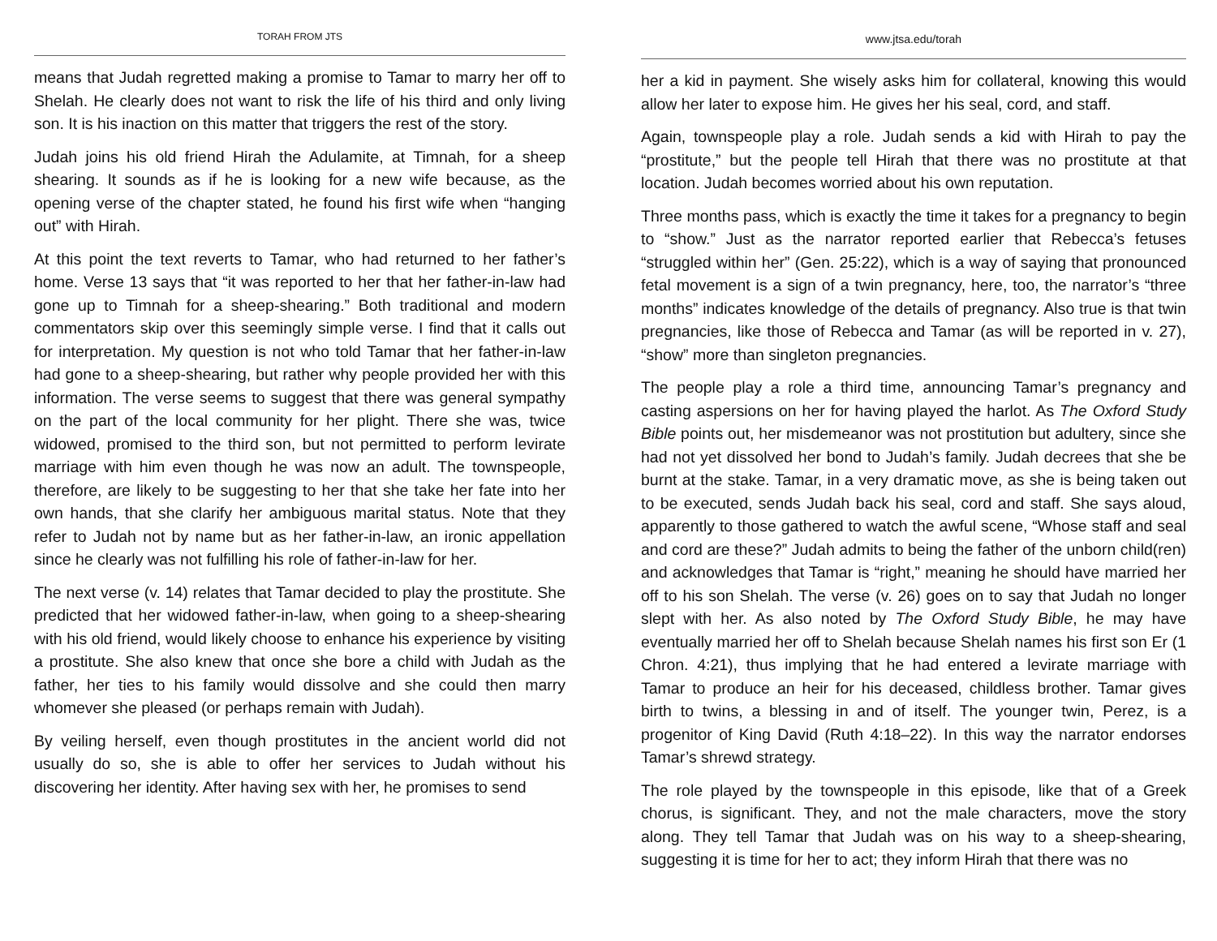TORAH FROM JTS
means that Judah regretted making a promise to Tamar to marry her off to Shelah. He clearly does not want to risk the life of his third and only living son. It is his inaction on this matter that triggers the rest of the story.
Judah joins his old friend Hirah the Adulamite, at Timnah, for a sheep shearing. It sounds as if he is looking for a new wife because, as the opening verse of the chapter stated, he found his first wife when “hanging out” with Hirah.
At this point the text reverts to Tamar, who had returned to her father’s home. Verse 13 says that “it was reported to her that her father-in-law had gone up to Timnah for a sheep-shearing.” Both traditional and modern commentators skip over this seemingly simple verse. I find that it calls out for interpretation. My question is not who told Tamar that her father-in-law had gone to a sheep-shearing, but rather why people provided her with this information. The verse seems to suggest that there was general sympathy on the part of the local community for her plight. There she was, twice widowed, promised to the third son, but not permitted to perform levirate marriage with him even though he was now an adult. The townspeople, therefore, are likely to be suggesting to her that she take her fate into her own hands, that she clarify her ambiguous marital status. Note that they refer to Judah not by name but as her father-in-law, an ironic appellation since he clearly was not fulfilling his role of father-in-law for her.
The next verse (v. 14) relates that Tamar decided to play the prostitute. She predicted that her widowed father-in-law, when going to a sheep-shearing with his old friend, would likely choose to enhance his experience by visiting a prostitute. She also knew that once she bore a child with Judah as the father, her ties to his family would dissolve and she could then marry whomever she pleased (or perhaps remain with Judah).
By veiling herself, even though prostitutes in the ancient world did not usually do so, she is able to offer her services to Judah without his discovering her identity. After having sex with her, he promises to send
www.jtsa.edu/torah
her a kid in payment. She wisely asks him for collateral, knowing this would allow her later to expose him. He gives her his seal, cord, and staff.
Again, townspeople play a role. Judah sends a kid with Hirah to pay the “prostitute,” but the people tell Hirah that there was no prostitute at that location. Judah becomes worried about his own reputation.
Three months pass, which is exactly the time it takes for a pregnancy to begin to “show.” Just as the narrator reported earlier that Rebecca’s fetuses “struggled within her” (Gen. 25:22), which is a way of saying that pronounced fetal movement is a sign of a twin pregnancy, here, too, the narrator’s “three months” indicates knowledge of the details of pregnancy. Also true is that twin pregnancies, like those of Rebecca and Tamar (as will be reported in v. 27), “show” more than singleton pregnancies.
The people play a role a third time, announcing Tamar’s pregnancy and casting aspersions on her for having played the harlot. As The Oxford Study Bible points out, her misdemeanor was not prostitution but adultery, since she had not yet dissolved her bond to Judah’s family. Judah decrees that she be burnt at the stake. Tamar, in a very dramatic move, as she is being taken out to be executed, sends Judah back his seal, cord and staff. She says aloud, apparently to those gathered to watch the awful scene, “Whose staff and seal and cord are these?” Judah admits to being the father of the unborn child(ren) and acknowledges that Tamar is “right,” meaning he should have married her off to his son Shelah. The verse (v. 26) goes on to say that Judah no longer slept with her. As also noted by The Oxford Study Bible, he may have eventually married her off to Shelah because Shelah names his first son Er (1 Chron. 4:21), thus implying that he had entered a levirate marriage with Tamar to produce an heir for his deceased, childless brother. Tamar gives birth to twins, a blessing in and of itself. The younger twin, Perez, is a progenitor of King David (Ruth 4:18–22). In this way the narrator endorses Tamar’s shrewd strategy.
The role played by the townspeople in this episode, like that of a Greek chorus, is significant. They, and not the male characters, move the story along. They tell Tamar that Judah was on his way to a sheep-shearing, suggesting it is time for her to act; they inform Hirah that there was no